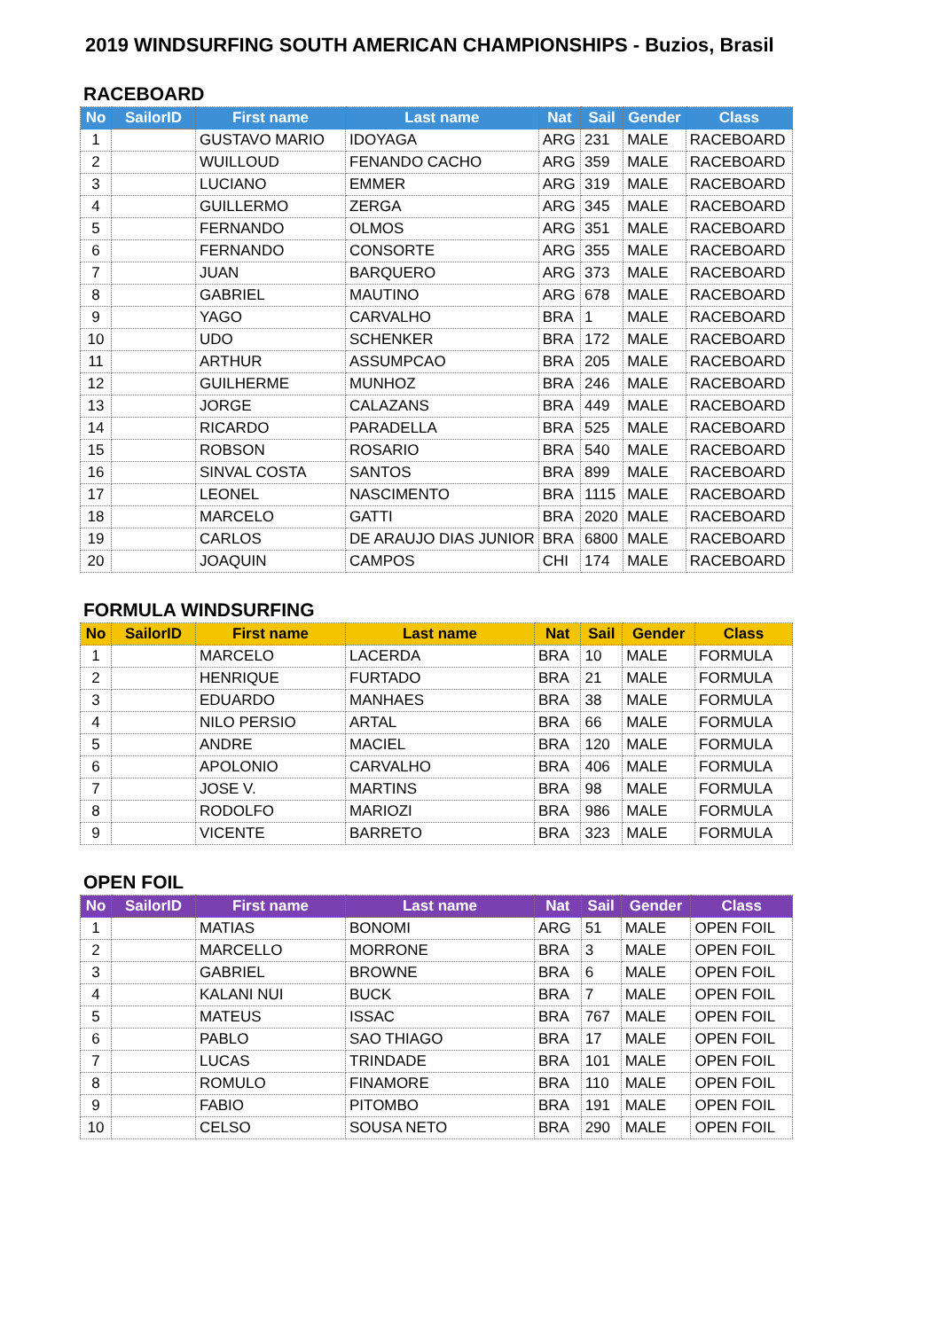2019 WINDSURFING SOUTH AMERICAN CHAMPIONSHIPS - Buzios, Brasil
RACEBOARD
| No | SailorID | First name | Last name | Nat | Sail | Gender | Class |
| --- | --- | --- | --- | --- | --- | --- | --- |
| 1 | | GUSTAVO MARIO | IDOYAGA | ARG | 231 | MALE | RACEBOARD |
| 2 | | WUILLOUD | FENANDO CACHO | ARG | 359 | MALE | RACEBOARD |
| 3 | | LUCIANO | EMMER | ARG | 319 | MALE | RACEBOARD |
| 4 | | GUILLERMO | ZERGA | ARG | 345 | MALE | RACEBOARD |
| 5 | | FERNANDO | OLMOS | ARG | 351 | MALE | RACEBOARD |
| 6 | | FERNANDO | CONSORTE | ARG | 355 | MALE | RACEBOARD |
| 7 | | JUAN | BARQUERO | ARG | 373 | MALE | RACEBOARD |
| 8 | | GABRIEL | MAUTINO | ARG | 678 | MALE | RACEBOARD |
| 9 | | YAGO | CARVALHO | BRA | 1 | MALE | RACEBOARD |
| 10 | | UDO | SCHENKER | BRA | 172 | MALE | RACEBOARD |
| 11 | | ARTHUR | ASSUMPCAO | BRA | 205 | MALE | RACEBOARD |
| 12 | | GUILHERME | MUNHOZ | BRA | 246 | MALE | RACEBOARD |
| 13 | | JORGE | CALAZANS | BRA | 449 | MALE | RACEBOARD |
| 14 | | RICARDO | PARADELLA | BRA | 525 | MALE | RACEBOARD |
| 15 | | ROBSON | ROSARIO | BRA | 540 | MALE | RACEBOARD |
| 16 | | SINVAL COSTA | SANTOS | BRA | 899 | MALE | RACEBOARD |
| 17 | | LEONEL | NASCIMENTO | BRA | 1115 | MALE | RACEBOARD |
| 18 | | MARCELO | GATTI | BRA | 2020 | MALE | RACEBOARD |
| 19 | | CARLOS | DE ARAUJO DIAS JUNIOR | BRA | 6800 | MALE | RACEBOARD |
| 20 | | JOAQUIN | CAMPOS | CHI | 174 | MALE | RACEBOARD |
FORMULA WINDSURFING
| No | SailorID | First name | Last name | Nat | Sail | Gender | Class |
| --- | --- | --- | --- | --- | --- | --- | --- |
| 1 | | MARCELO | LACERDA | BRA | 10 | MALE | FORMULA |
| 2 | | HENRIQUE | FURTADO | BRA | 21 | MALE | FORMULA |
| 3 | | EDUARDO | MANHAES | BRA | 38 | MALE | FORMULA |
| 4 | | NILO PERSIO | ARTAL | BRA | 66 | MALE | FORMULA |
| 5 | | ANDRE | MACIEL | BRA | 120 | MALE | FORMULA |
| 6 | | APOLONIO | CARVALHO | BRA | 406 | MALE | FORMULA |
| 7 | | JOSE V. | MARTINS | BRA | 98 | MALE | FORMULA |
| 8 | | RODOLFO | MARIOZI | BRA | 986 | MALE | FORMULA |
| 9 | | VICENTE | BARRETO | BRA | 323 | MALE | FORMULA |
OPEN FOIL
| No | SailorID | First name | Last name | Nat | Sail | Gender | Class |
| --- | --- | --- | --- | --- | --- | --- | --- |
| 1 | | MATIAS | BONOMI | ARG | 51 | MALE | OPEN FOIL |
| 2 | | MARCELLO | MORRONE | BRA | 3 | MALE | OPEN FOIL |
| 3 | | GABRIEL | BROWNE | BRA | 6 | MALE | OPEN FOIL |
| 4 | | KALANI NUI | BUCK | BRA | 7 | MALE | OPEN FOIL |
| 5 | | MATEUS | ISSAC | BRA | 767 | MALE | OPEN FOIL |
| 6 | | PABLO | SAO THIAGO | BRA | 17 | MALE | OPEN FOIL |
| 7 | | LUCAS | TRINDADE | BRA | 101 | MALE | OPEN FOIL |
| 8 | | ROMULO | FINAMORE | BRA | 110 | MALE | OPEN FOIL |
| 9 | | FABIO | PITOMBO | BRA | 191 | MALE | OPEN FOIL |
| 10 | | CELSO | SOUSA NETO | BRA | 290 | MALE | OPEN FOIL |